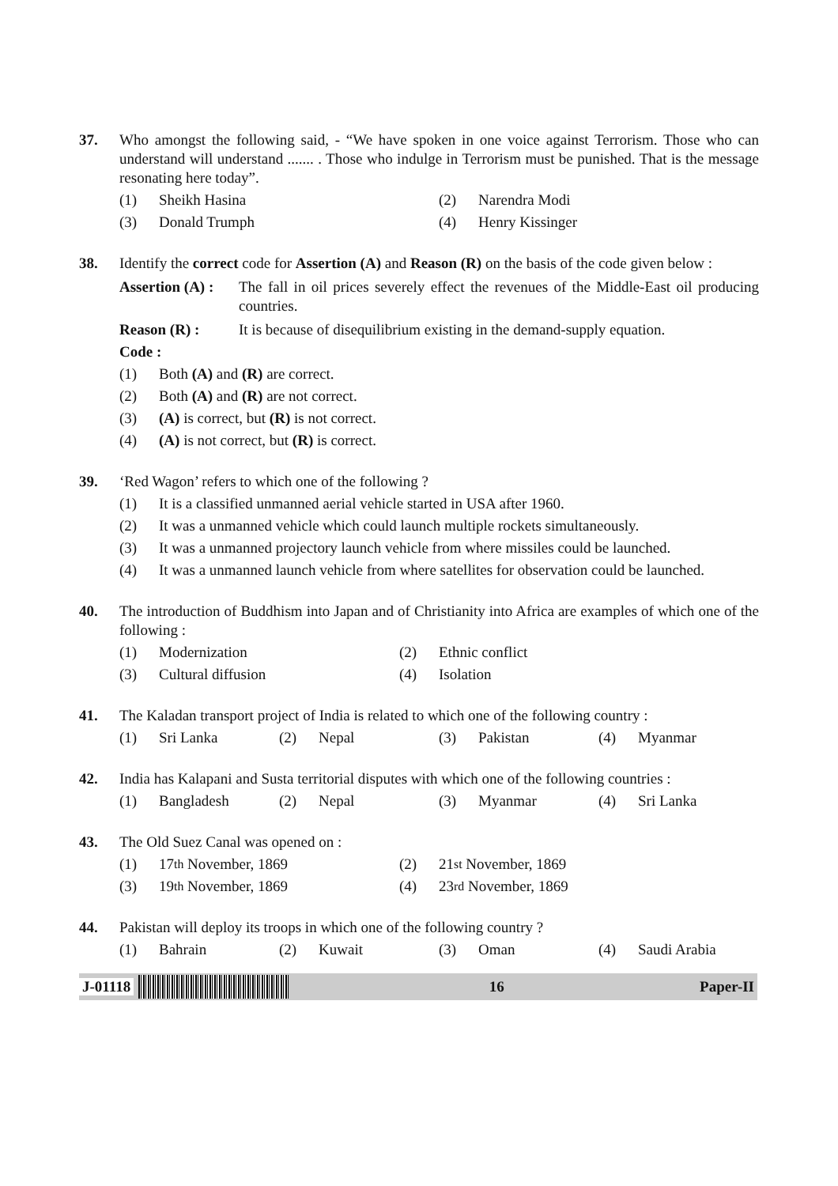37. Who amongst the following said, - “We have spoken in one voice against Terrorism. Those who can understand will understand ....... . Those who indulge in Terrorism must be punished. That is the message resonating here today”.
(1) Sheikh Hasina (2) Narendra Modi
(3) Donald Trumph (4) Henry Kissinger
38. Identify the correct code for Assertion (A) and Reason (R) on the basis of the code given below :
Assertion (A) :
The fall in oil prices severely effect the revenues of the Middle-East oil producing countries.
Reason (R) : It is because of disequilibrium existing in the demand-supply equation.
Code :
(1) Both (A) and (R) are correct.
(2) Both (A) and (R) are not correct.
(3) (A) is correct, but (R) is not correct.
(4) (A) is not correct, but (R) is correct.
39. ‘Red Wagon’ refers to which one of the following ?
(1) It is a classified unmanned aerial vehicle started in USA after 1960.
(2) It was a unmanned vehicle which could launch multiple rockets simultaneously.
(3) It was a unmanned projectory launch vehicle from where missiles could be launched.
(4) It was a unmanned launch vehicle from where satellites for observation could be launched.
40. The introduction of Buddhism into Japan and of Christianity into Africa are examples of which one of the following :
(1) Modernization (2) Ethnic conflict
(3) Cultural diffusion (4) Isolation
41. The Kaladan transport project of India is related to which one of the following country :
(1) Sri Lanka (2) Nepal (3) Pakistan (4) Myanmar
42. India has Kalapani and Susta territorial disputes with which one of the following countries :
(1) Bangladesh (2) Nepal (3) Myanmar (4) Sri Lanka
43. The Old Suez Canal was opened on :
(1) 17<sup>th</sup> November, 1869 (2) 21<sup>st</sup> November, 1869
(3) 19<sup>th</sup> November, 1869 (4) 23<sup>rd</sup> November, 1869
44. Pakistan will deploy its troops in which one of the following country ?
(1) Bahrain (2) Kuwait (3) Oman (4) Saudi Arabia
J-01118 16 Paper-II